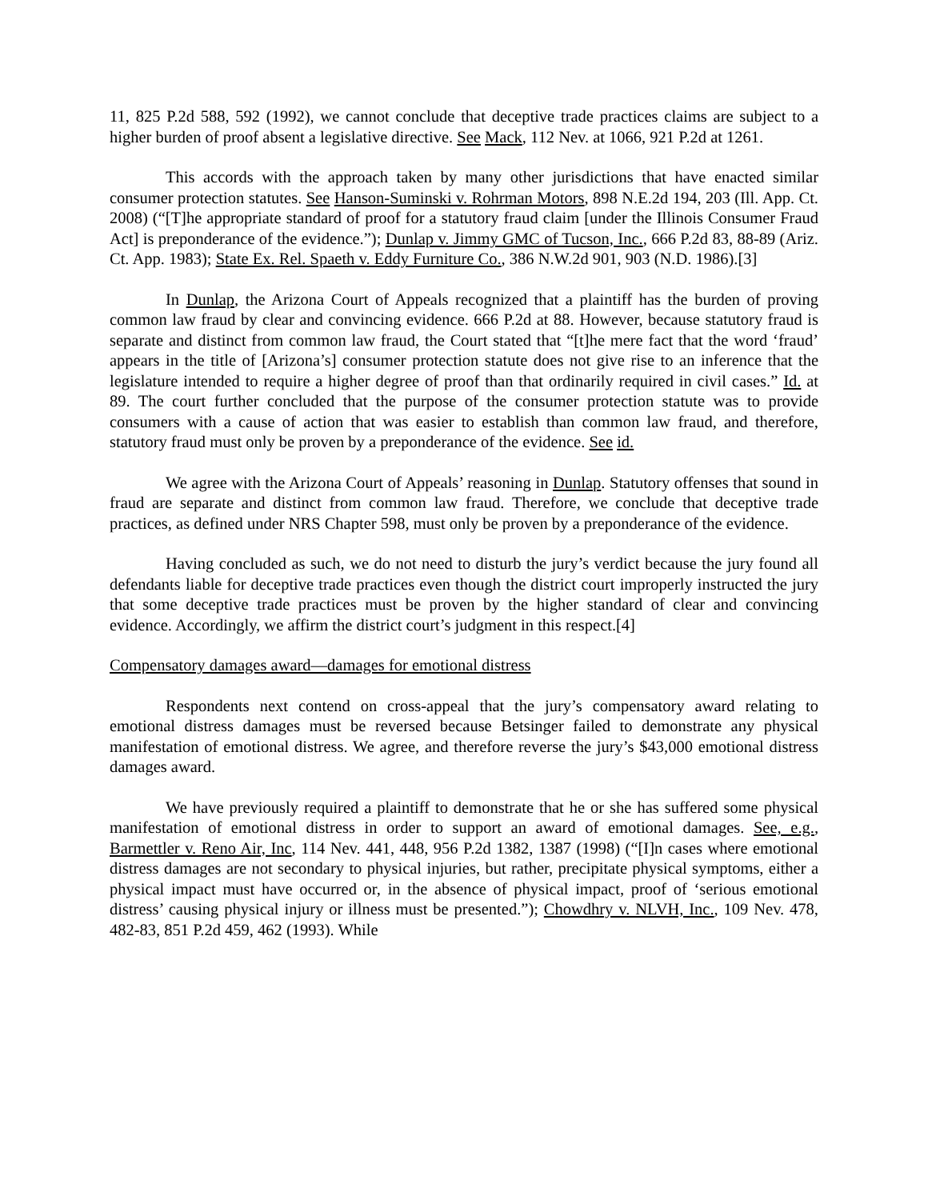11, 825 P.2d 588, 592 (1992), we cannot conclude that deceptive trade practices claims are subject to a higher burden of proof absent a legislative directive. See Mack, 112 Nev. at 1066, 921 P.2d at 1261.
This accords with the approach taken by many other jurisdictions that have enacted similar consumer protection statutes. See Hanson-Suminski v. Rohrman Motors, 898 N.E.2d 194, 203 (Ill. App. Ct. 2008) (“[T]he appropriate standard of proof for a statutory fraud claim [under the Illinois Consumer Fraud Act] is preponderance of the evidence.”); Dunlap v. Jimmy GMC of Tucson, Inc., 666 P.2d 83, 88-89 (Ariz. Ct. App. 1983); State Ex. Rel. Spaeth v. Eddy Furniture Co., 386 N.W.2d 901, 903 (N.D. 1986).[3]
In Dunlap, the Arizona Court of Appeals recognized that a plaintiff has the burden of proving common law fraud by clear and convincing evidence. 666 P.2d at 88. However, because statutory fraud is separate and distinct from common law fraud, the Court stated that “[t]he mere fact that the word ‘fraud’ appears in the title of [Arizona’s] consumer protection statute does not give rise to an inference that the legislature intended to require a higher degree of proof than that ordinarily required in civil cases.” Id. at 89. The court further concluded that the purpose of the consumer protection statute was to provide consumers with a cause of action that was easier to establish than common law fraud, and therefore, statutory fraud must only be proven by a preponderance of the evidence. See id.
We agree with the Arizona Court of Appeals’ reasoning in Dunlap. Statutory offenses that sound in fraud are separate and distinct from common law fraud. Therefore, we conclude that deceptive trade practices, as defined under NRS Chapter 598, must only be proven by a preponderance of the evidence.
Having concluded as such, we do not need to disturb the jury’s verdict because the jury found all defendants liable for deceptive trade practices even though the district court improperly instructed the jury that some deceptive trade practices must be proven by the higher standard of clear and convincing evidence. Accordingly, we affirm the district court’s judgment in this respect.[4]
Compensatory damages award—damages for emotional distress
Respondents next contend on cross-appeal that the jury’s compensatory award relating to emotional distress damages must be reversed because Betsinger failed to demonstrate any physical manifestation of emotional distress. We agree, and therefore reverse the jury’s $43,000 emotional distress damages award.
We have previously required a plaintiff to demonstrate that he or she has suffered some physical manifestation of emotional distress in order to support an award of emotional damages. See, e.g., Barmettler v. Reno Air, Inc, 114 Nev. 441, 448, 956 P.2d 1382, 1387 (1998) (“[I]n cases where emotional distress damages are not secondary to physical injuries, but rather, precipitate physical symptoms, either a physical impact must have occurred or, in the absence of physical impact, proof of ‘serious emotional distress’ causing physical injury or illness must be presented.”); Chowdhry v. NLVH, Inc., 109 Nev. 478, 482-83, 851 P.2d 459, 462 (1993). While